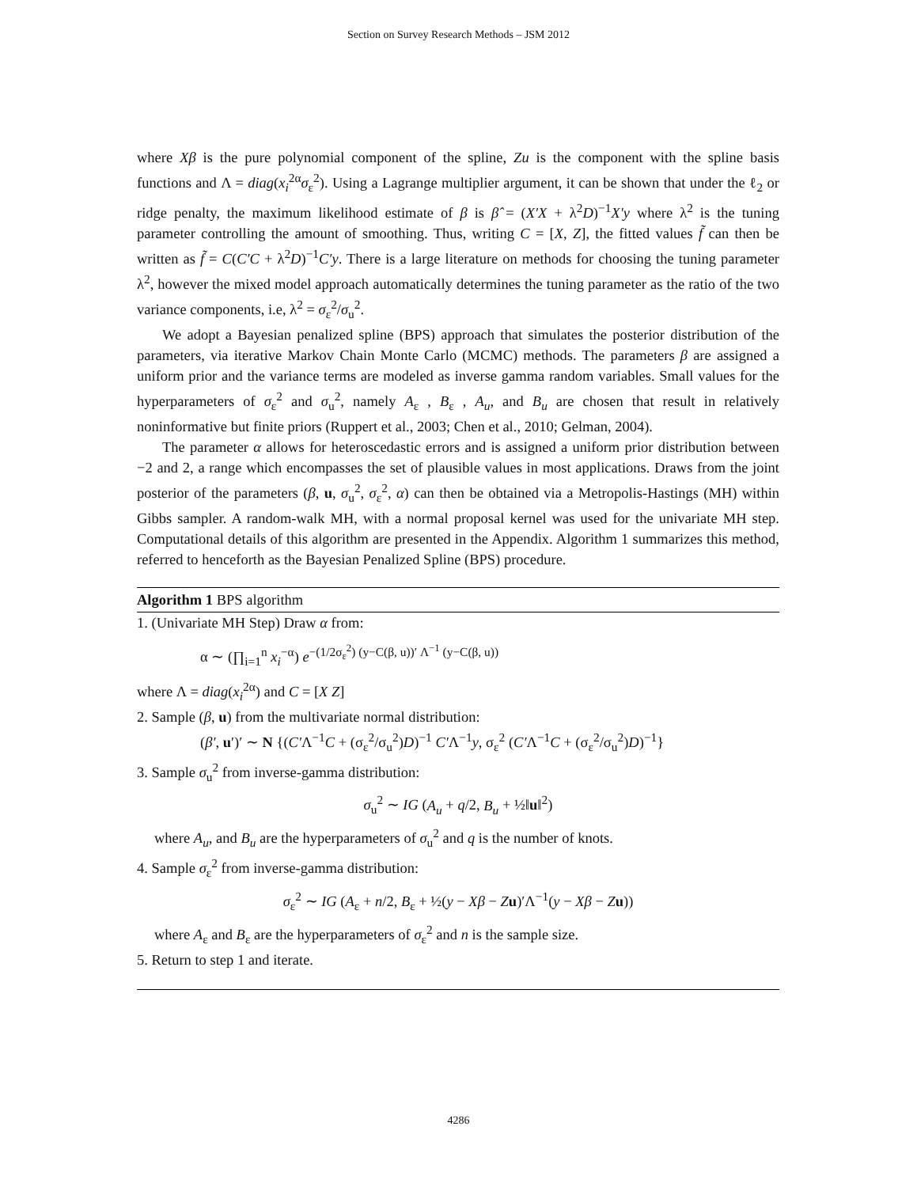Section on Survey Research Methods – JSM 2012
where Xβ is the pure polynomial component of the spline, Zu is the component with the spline basis functions and Λ = diag(x<sub>i</sub><sup>2α</sup>σ<sub>ε</sub><sup>2</sup>). Using a Lagrange multiplier argument, it can be shown that under the ℓ<sub>2</sub> or ridge penalty, the maximum likelihood estimate of β is β̂ = (X′X + λ<sup>2</sup>D)<sup>−1</sup>X′y where λ<sup>2</sup> is the tuning parameter controlling the amount of smoothing. Thus, writing C = [X, Z], the fitted values f̃ can then be written as f̃ = C(C′C + λ<sup>2</sup>D)<sup>−1</sup>C′y. There is a large literature on methods for choosing the tuning parameter λ<sup>2</sup>, however the mixed model approach automatically determines the tuning parameter as the ratio of the two variance components, i.e, λ<sup>2</sup> = σ<sub>ε</sub><sup>2</sup>/σ<sub>u</sub><sup>2</sup>.
We adopt a Bayesian penalized spline (BPS) approach that simulates the posterior distribution of the parameters, via iterative Markov Chain Monte Carlo (MCMC) methods. The parameters β are assigned a uniform prior and the variance terms are modeled as inverse gamma random variables. Small values for the hyperparameters of σ<sub>ε</sub><sup>2</sup> and σ<sub>u</sub><sup>2</sup>, namely A<sub>ε</sub> , B<sub>ε</sub> , A<sub>u</sub>, and B<sub>u</sub> are chosen that result in relatively noninformative but finite priors (Ruppert et al., 2003; Chen et al., 2010; Gelman, 2004).
The parameter α allows for heteroscedastic errors and is assigned a uniform prior distribution between −2 and 2, a range which encompasses the set of plausible values in most applications. Draws from the joint posterior of the parameters (β, u, σ<sub>u</sub><sup>2</sup>, σ<sub>ε</sub><sup>2</sup>, α) can then be obtained via a Metropolis-Hastings (MH) within Gibbs sampler. A random-walk MH, with a normal proposal kernel was used for the univariate MH step. Computational details of this algorithm are presented in the Appendix. Algorithm 1 summarizes this method, referred to henceforth as the Bayesian Penalized Spline (BPS) procedure.
Algorithm 1 BPS algorithm
1. (Univariate MH Step) Draw α from:
α ∼ (∏<sub>i=1</sub><sup>n</sup> x<sub>i</sub><sup>−α</sup>) e<sup>−(1/2σ<sub>ε</sub><sup>2</sup>) (y−C(β, u))′ Λ<sup>−1</sup> (y−C(β, u))</sup>
where Λ = diag(x<sub>i</sub><sup>2α</sup>) and C = [X Z]
2. Sample (β, u) from the multivariate normal distribution:
(β′, u′)′ ∼ N {(C′Λ<sup>−1</sup>C + (σ<sub>ε</sub><sup>2</sup>/σ<sub>u</sub><sup>2</sup>)D)<sup>−1</sup> C′Λ<sup>−1</sup>y, σ<sub>ε</sub><sup>2</sup> (C′Λ<sup>−1</sup>C + (σ<sub>ε</sub><sup>2</sup>/σ<sub>u</sub><sup>2</sup>)D)<sup>−1</sup>}
3. Sample σ<sub>u</sub><sup>2</sup> from inverse-gamma distribution:
σ<sub>u</sub><sup>2</sup> ∼ IG (A<sub>u</sub> + q/2, B<sub>u</sub> + ½‖u‖<sup>2</sup>)
where A<sub>u</sub>, and B<sub>u</sub> are the hyperparameters of σ<sub>u</sub><sup>2</sup> and q is the number of knots.
4. Sample σ<sub>ε</sub><sup>2</sup> from inverse-gamma distribution:
σ<sub>ε</sub><sup>2</sup> ∼ IG (A<sub>ε</sub> + n/2, B<sub>ε</sub> + ½(y − Xβ − Zu)′Λ<sup>−1</sup>(y − Xβ − Zu))
where A<sub>ε</sub> and B<sub>ε</sub> are the hyperparameters of σ<sub>ε</sub><sup>2</sup> and n is the sample size.
5. Return to step 1 and iterate.
4286